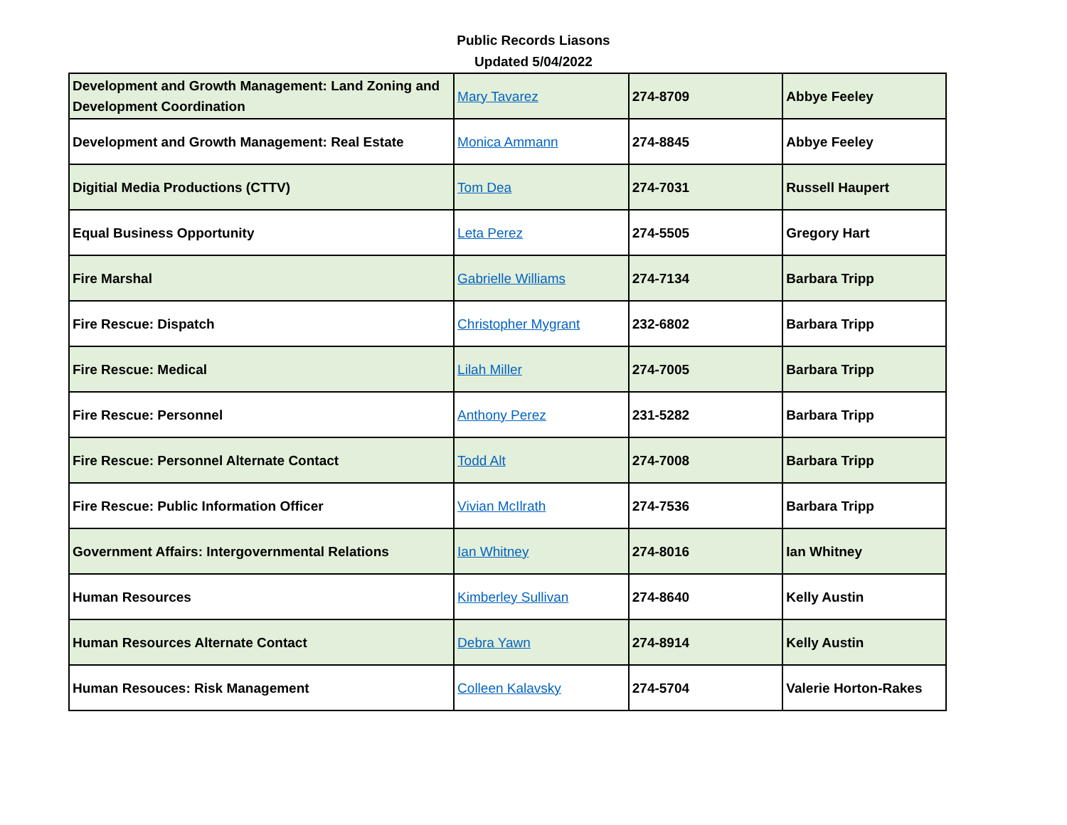Public Records Liasons
Updated 5/04/2022
| Development and Growth Management: Land Zoning and Development Coordination | Mary Tavarez | 274-8709 | Abbye Feeley |
| Development and Growth Management: Real Estate | Monica Ammann | 274-8845 | Abbye Feeley |
| Digitial Media Productions (CTTV) | Tom Dea | 274-7031 | Russell Haupert |
| Equal Business Opportunity | Leta Perez | 274-5505 | Gregory Hart |
| Fire Marshal | Gabrielle Williams | 274-7134 | Barbara Tripp |
| Fire Rescue: Dispatch | Christopher Mygrant | 232-6802 | Barbara Tripp |
| Fire Rescue: Medical | Lilah Miller | 274-7005 | Barbara Tripp |
| Fire Rescue: Personnel | Anthony Perez | 231-5282 | Barbara Tripp |
| Fire Rescue: Personnel Alternate Contact | Todd Alt | 274-7008 | Barbara Tripp |
| Fire Rescue: Public Information Officer | Vivian McIlrath | 274-7536 | Barbara Tripp |
| Government Affairs: Intergovernmental Relations | Ian Whitney | 274-8016 | Ian Whitney |
| Human Resources | Kimberley Sullivan | 274-8640 | Kelly Austin |
| Human Resources Alternate Contact | Debra Yawn | 274-8914 | Kelly Austin |
| Human Resouces: Risk Management | Colleen Kalavsky | 274-5704 | Valerie Horton-Rakes |